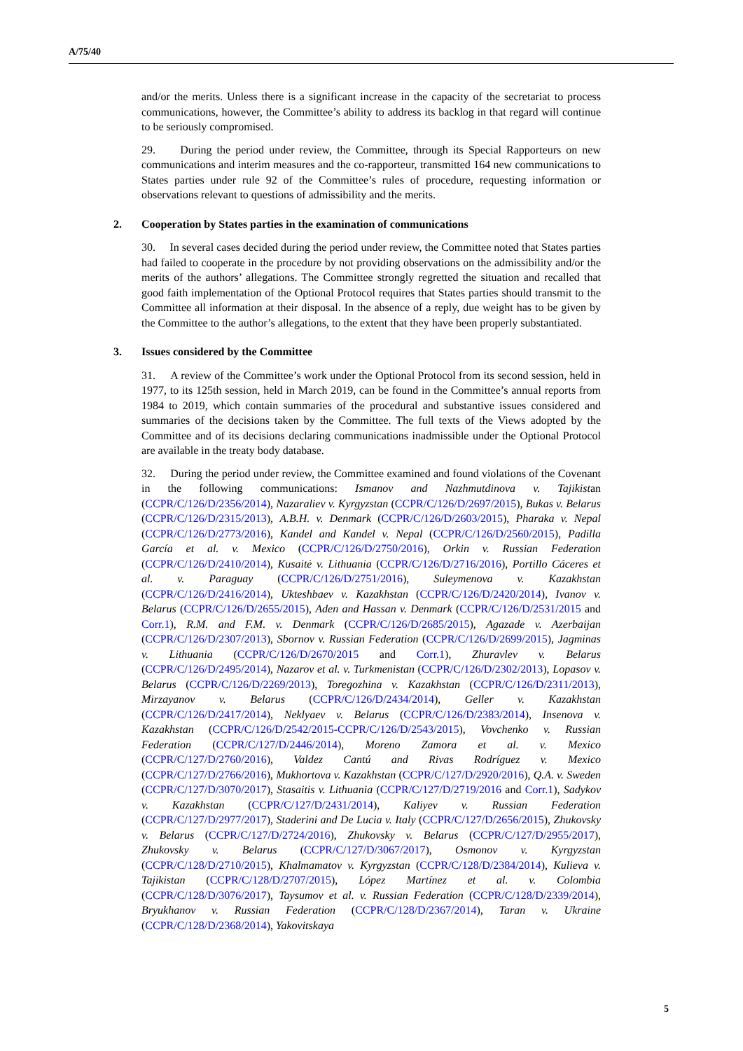A/75/40
and/or the merits. Unless there is a significant increase in the capacity of the secretariat to process communications, however, the Committee’s ability to address its backlog in that regard will continue to be seriously compromised.
29. During the period under review, the Committee, through its Special Rapporteurs on new communications and interim measures and the co-rapporteur, transmitted 164 new communications to States parties under rule 92 of the Committee’s rules of procedure, requesting information or observations relevant to questions of admissibility and the merits.
2. Cooperation by States parties in the examination of communications
30. In several cases decided during the period under review, the Committee noted that States parties had failed to cooperate in the procedure by not providing observations on the admissibility and/or the merits of the authors’ allegations. The Committee strongly regretted the situation and recalled that good faith implementation of the Optional Protocol requires that States parties should transmit to the Committee all information at their disposal. In the absence of a reply, due weight has to be given by the Committee to the author’s allegations, to the extent that they have been properly substantiated.
3. Issues considered by the Committee
31. A review of the Committee’s work under the Optional Protocol from its second session, held in 1977, to its 125th session, held in March 2019, can be found in the Committee’s annual reports from 1984 to 2019, which contain summaries of the procedural and substantive issues considered and summaries of the decisions taken by the Committee. The full texts of the Views adopted by the Committee and of its decisions declaring communications inadmissible under the Optional Protocol are available in the treaty body database.
32. During the period under review, the Committee examined and found violations of the Covenant in the following communications: Ismanov and Nazhmutdinova v. Tajikistan (CCPR/C/126/D/2356/2014), Nazaraliev v. Kyrgyzstan (CCPR/C/126/D/2697/2015), Bukas v. Belarus (CCPR/C/126/D/2315/2013), A.B.H. v. Denmark (CCPR/C/126/D/2603/2015), Pharaka v. Nepal (CCPR/C/126/D/2773/2016), Kandel and Kandel v. Nepal (CCPR/C/126/D/2560/2015), Padilla García et al. v. Mexico (CCPR/C/126/D/2750/2016), Orkin v. Russian Federation (CCPR/C/126/D/2410/2014), Kusaitė v. Lithuania (CCPR/C/126/D/2716/2016), Portillo Cáceres et al. v. Paraguay (CCPR/C/126/D/2751/2016), Suleymenova v. Kazakhstan (CCPR/C/126/D/2416/2014), Ukteshbaev v. Kazakhstan (CCPR/C/126/D/2420/2014), Ivanov v. Belarus (CCPR/C/126/D/2655/2015), Aden and Hassan v. Denmark (CCPR/C/126/D/2531/2015 and Corr.1), R.M. and F.M. v. Denmark (CCPR/C/126/D/2685/2015), Agazade v. Azerbaijan (CCPR/C/126/D/2307/2013), Sbornov v. Russian Federation (CCPR/C/126/D/2699/2015), Jagminas v. Lithuania (CCPR/C/126/D/2670/2015 and Corr.1), Zhuravlev v. Belarus (CCPR/C/126/D/2495/2014), Nazarov et al. v. Turkmenistan (CCPR/C/126/D/2302/2013), Lopasov v. Belarus (CCPR/C/126/D/2269/2013), Toregozhina v. Kazakhstan (CCPR/C/126/D/2311/2013), Mirzayanov v. Belarus (CCPR/C/126/D/2434/2014), Geller v. Kazakhstan (CCPR/C/126/D/2417/2014), Neklyaev v. Belarus (CCPR/C/126/D/2383/2014), Insenova v. Kazakhstan (CCPR/C/126/D/2542/2015-CCPR/C/126/D/2543/2015), Vovchenko v. Russian Federation (CCPR/C/127/D/2446/2014), Moreno Zamora et al. v. Mexico (CCPR/C/127/D/2760/2016), Valdez Cantú and Rivas Rodríguez v. Mexico (CCPR/C/127/D/2766/2016), Mukhortova v. Kazakhstan (CCPR/C/127/D/2920/2016), Q.A. v. Sweden (CCPR/C/127/D/3070/2017), Stasaitis v. Lithuania (CCPR/C/127/D/2719/2016 and Corr.1), Sadykov v. Kazakhstan (CCPR/C/127/D/2431/2014), Kaliyev v. Russian Federation (CCPR/C/127/D/2977/2017), Staderini and De Lucia v. Italy (CCPR/C/127/D/2656/2015), Zhukovsky v. Belarus (CCPR/C/127/D/2724/2016), Zhukovsky v. Belarus (CCPR/C/127/D/2955/2017), Zhukovsky v. Belarus (CCPR/C/127/D/3067/2017), Osmonov v. Kyrgyzstan (CCPR/C/128/D/2710/2015), Khalmamatov v. Kyrgyzstan (CCPR/C/128/D/2384/2014), Kulieva v. Tajikistan (CCPR/C/128/D/2707/2015), López Martínez et al. v. Colombia (CCPR/C/128/D/3076/2017), Taysumov et al. v. Russian Federation (CCPR/C/128/D/2339/2014), Bryukhanov v. Russian Federation (CCPR/C/128/D/2367/2014), Taran v. Ukraine (CCPR/C/128/D/2368/2014), Yakovitskaya
5